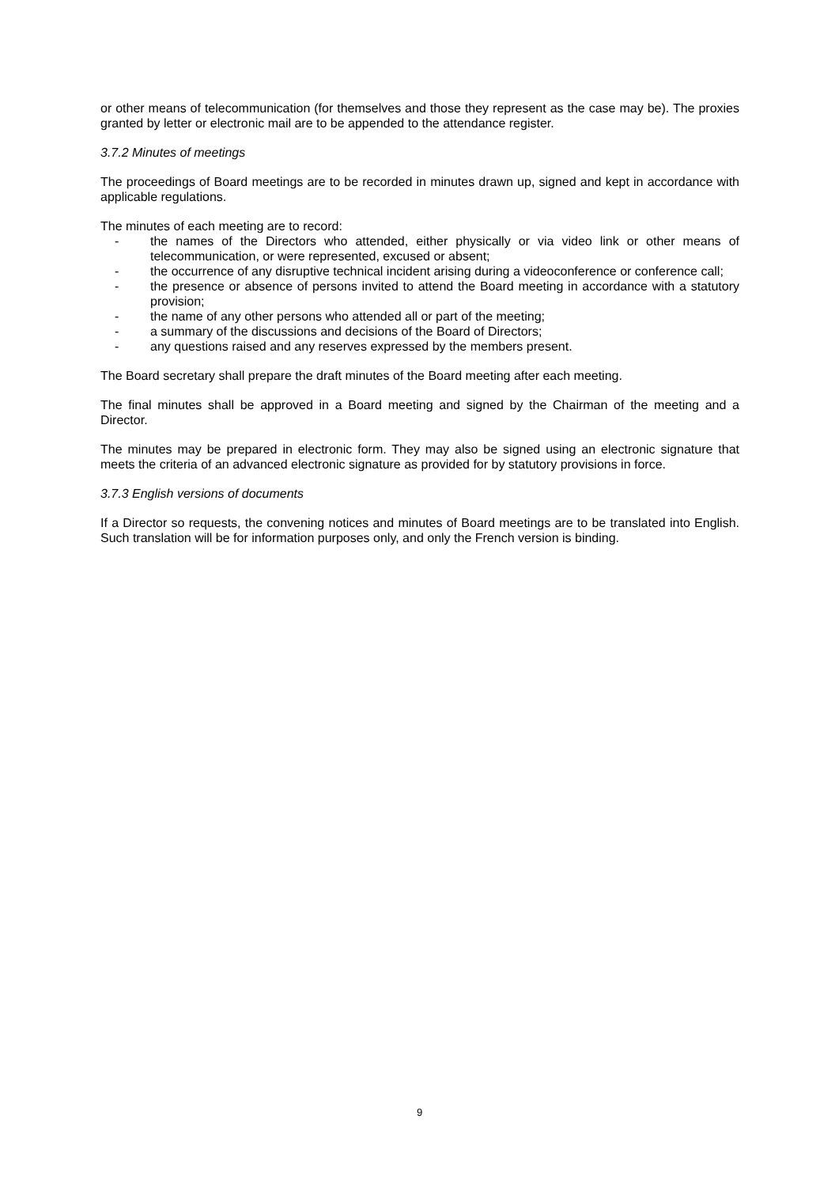or other means of telecommunication (for themselves and those they represent as the case may be). The proxies granted by letter or electronic mail are to be appended to the attendance register.
3.7.2 Minutes of meetings
The proceedings of Board meetings are to be recorded in minutes drawn up, signed and kept in accordance with applicable regulations.
The minutes of each meeting are to record:
- the names of the Directors who attended, either physically or via video link or other means of telecommunication, or were represented, excused or absent;
- the occurrence of any disruptive technical incident arising during a videoconference or conference call;
- the presence or absence of persons invited to attend the Board meeting in accordance with a statutory provision;
- the name of any other persons who attended all or part of the meeting;
- a summary of the discussions and decisions of the Board of Directors;
- any questions raised and any reserves expressed by the members present.
The Board secretary shall prepare the draft minutes of the Board meeting after each meeting.
The final minutes shall be approved in a Board meeting and signed by the Chairman of the meeting and a Director.
The minutes may be prepared in electronic form. They may also be signed using an electronic signature that meets the criteria of an advanced electronic signature as provided for by statutory provisions in force.
3.7.3 English versions of documents
If a Director so requests, the convening notices and minutes of Board meetings are to be translated into English. Such translation will be for information purposes only, and only the French version is binding.
9